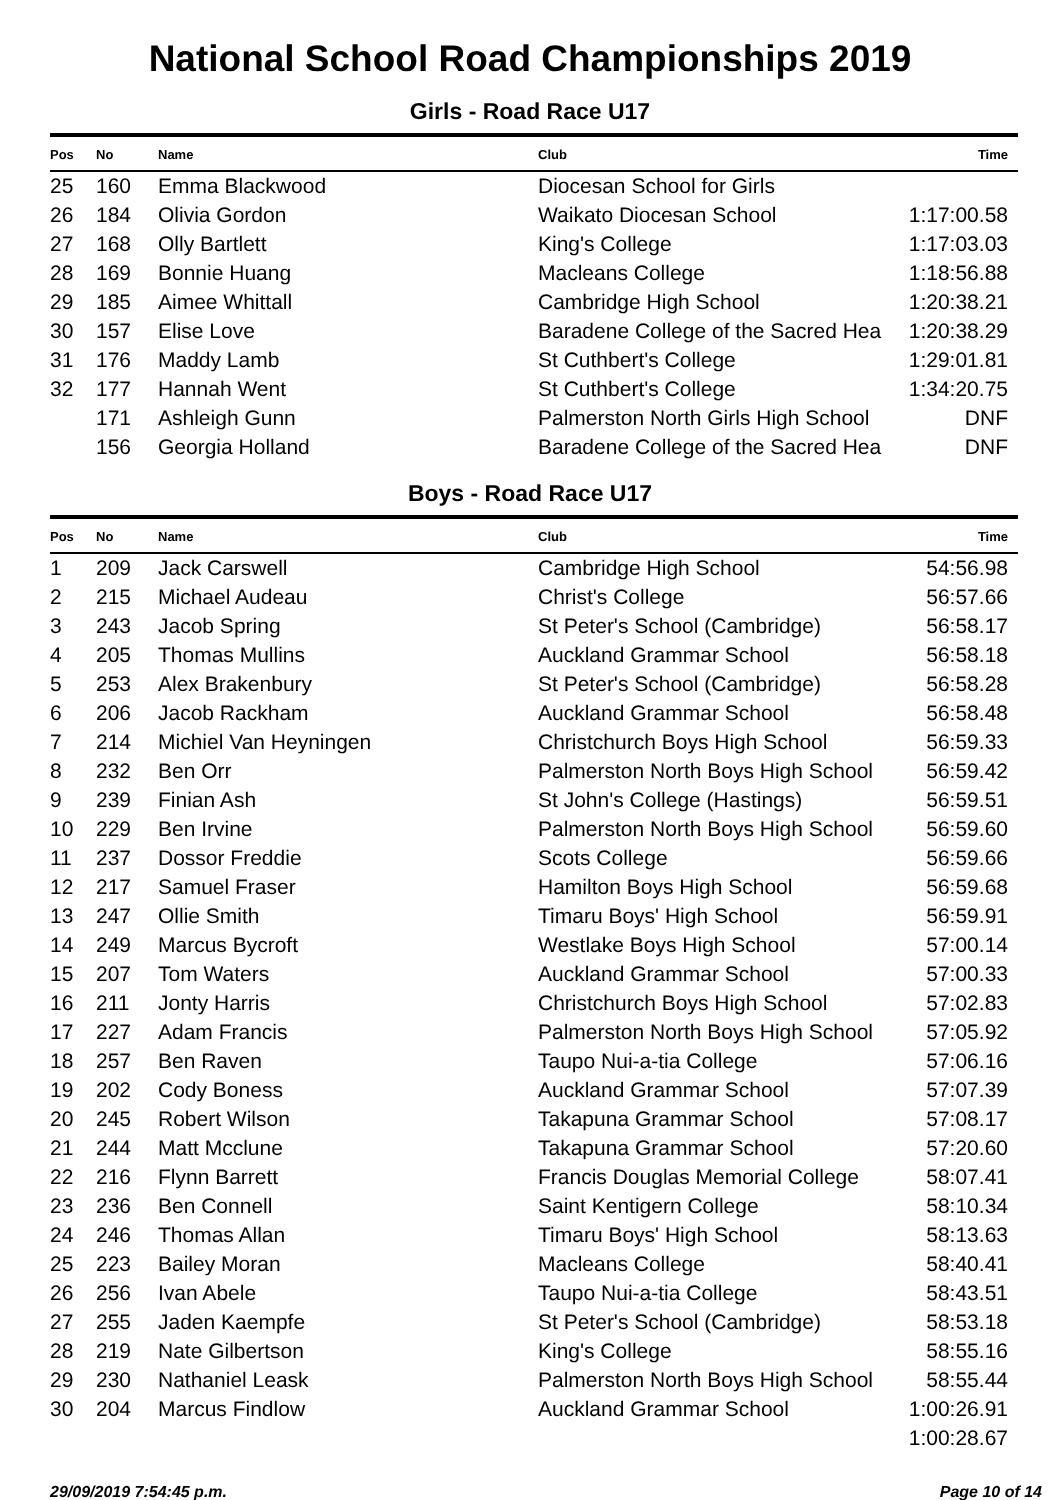National School Road Championships 2019
Girls - Road Race U17
| Pos | No | Name | Club | Time |
| --- | --- | --- | --- | --- |
| 25 | 160 | Emma Blackwood | Diocesan School for Girls | |
| 26 | 184 | Olivia Gordon | Waikato Diocesan School | 1:17:00.58 |
| 27 | 168 | Olly Bartlett | King's College | 1:17:03.03 |
| 28 | 169 | Bonnie Huang | Macleans College | 1:18:56.88 |
| 29 | 185 | Aimee Whittall | Cambridge High School | 1:20:38.21 |
| 30 | 157 | Elise Love | Baradene College of the Sacred Hea | 1:20:38.29 |
| 31 | 176 | Maddy Lamb | St Cuthbert's College | 1:29:01.81 |
| 32 | 177 | Hannah Went | St Cuthbert's College | 1:34:20.75 |
| | 171 | Ashleigh Gunn | Palmerston North Girls High School | DNF |
| | 156 | Georgia Holland | Baradene College of the Sacred Hea | DNF |
Boys - Road Race U17
| Pos | No | Name | Club | Time |
| --- | --- | --- | --- | --- |
| 1 | 209 | Jack Carswell | Cambridge High School | 54:56.98 |
| 2 | 215 | Michael Audeau | Christ's College | 56:57.66 |
| 3 | 243 | Jacob Spring | St Peter's School (Cambridge) | 56:58.17 |
| 4 | 205 | Thomas Mullins | Auckland Grammar School | 56:58.18 |
| 5 | 253 | Alex Brakenbury | St Peter's School (Cambridge) | 56:58.28 |
| 6 | 206 | Jacob Rackham | Auckland Grammar School | 56:58.48 |
| 7 | 214 | Michiel Van Heyningen | Christchurch Boys High School | 56:59.33 |
| 8 | 232 | Ben Orr | Palmerston North Boys High School | 56:59.42 |
| 9 | 239 | Finian Ash | St John's College (Hastings) | 56:59.51 |
| 10 | 229 | Ben Irvine | Palmerston North Boys High School | 56:59.60 |
| 11 | 237 | Dossor Freddie | Scots College | 56:59.66 |
| 12 | 217 | Samuel Fraser | Hamilton Boys High School | 56:59.68 |
| 13 | 247 | Ollie Smith | Timaru Boys' High School | 56:59.91 |
| 14 | 249 | Marcus Bycroft | Westlake Boys High School | 57:00.14 |
| 15 | 207 | Tom Waters | Auckland Grammar School | 57:00.33 |
| 16 | 211 | Jonty Harris | Christchurch Boys High School | 57:02.83 |
| 17 | 227 | Adam Francis | Palmerston North Boys High School | 57:05.92 |
| 18 | 257 | Ben Raven | Taupo Nui-a-tia College | 57:06.16 |
| 19 | 202 | Cody Boness | Auckland Grammar School | 57:07.39 |
| 20 | 245 | Robert Wilson | Takapuna Grammar School | 57:08.17 |
| 21 | 244 | Matt Mcclune | Takapuna Grammar School | 57:20.60 |
| 22 | 216 | Flynn Barrett | Francis Douglas Memorial College | 58:07.41 |
| 23 | 236 | Ben Connell | Saint Kentigern College | 58:10.34 |
| 24 | 246 | Thomas Allan | Timaru Boys' High School | 58:13.63 |
| 25 | 223 | Bailey Moran | Macleans College | 58:40.41 |
| 26 | 256 | Ivan Abele | Taupo Nui-a-tia College | 58:43.51 |
| 27 | 255 | Jaden Kaempfe | St Peter's School (Cambridge) | 58:53.18 |
| 28 | 219 | Nate Gilbertson | King's College | 58:55.16 |
| 29 | 230 | Nathaniel Leask | Palmerston North Boys High School | 58:55.44 |
| 30 | 204 | Marcus Findlow | Auckland Grammar School | 1:00:26.91 |
| | | | | 1:00:28.67 |
29/09/2019 7:54:45 p.m. Page 10 of 14